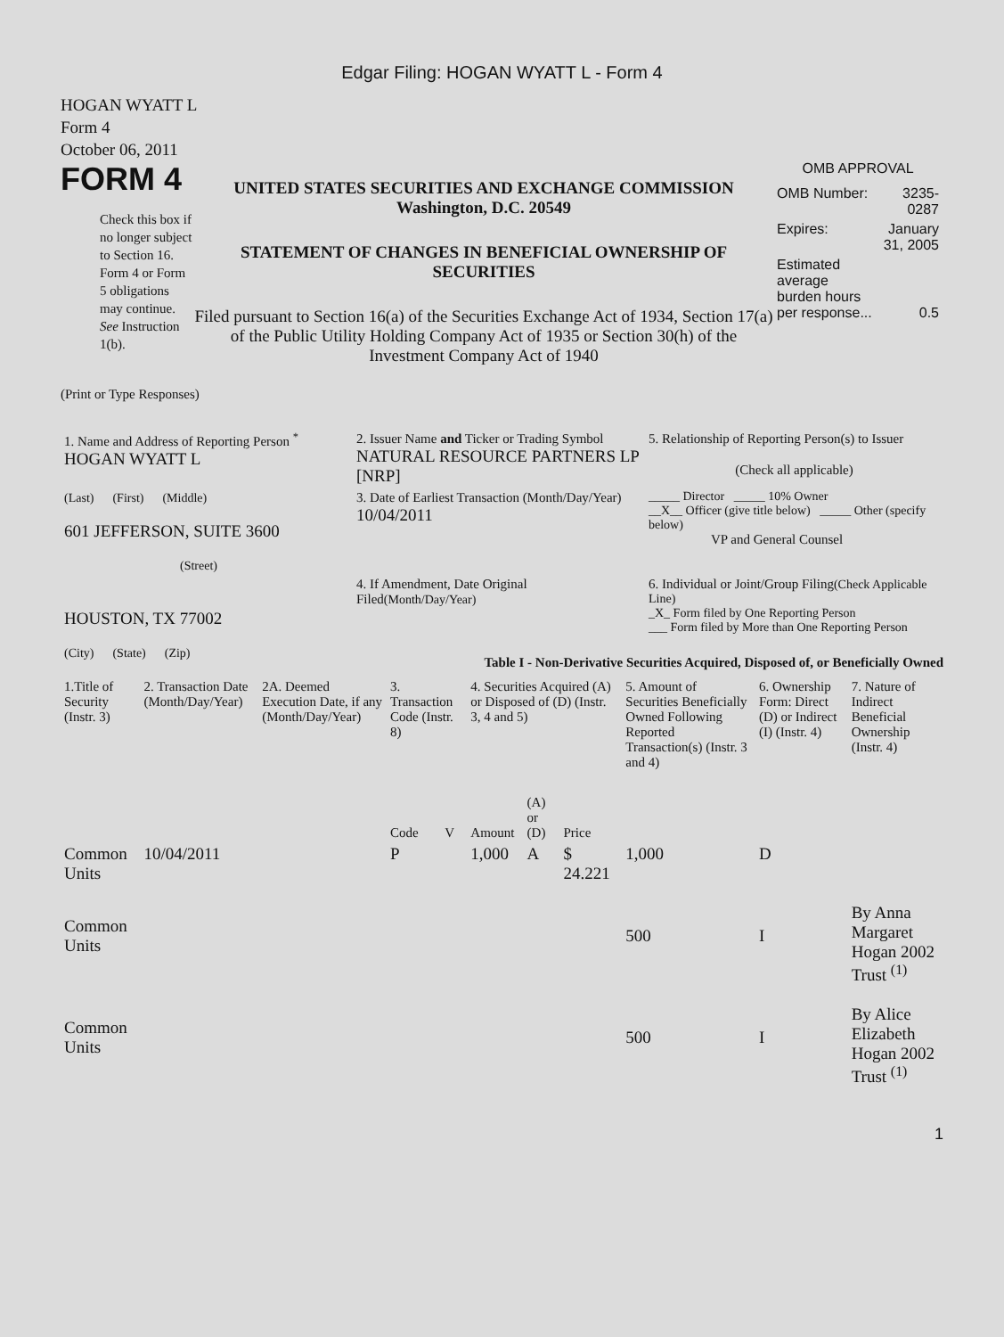Edgar Filing: HOGAN WYATT L - Form 4
HOGAN WYATT L
Form 4
October 06, 2011
FORM 4
Check this box if no longer subject to Section 16. Form 4 or Form 5 obligations may continue. See Instruction 1(b).
UNITED STATES SECURITIES AND EXCHANGE COMMISSION
Washington, D.C. 20549
STATEMENT OF CHANGES IN BENEFICIAL OWNERSHIP OF SECURITIES
Filed pursuant to Section 16(a) of the Securities Exchange Act of 1934, Section 17(a) of the Public Utility Holding Company Act of 1935 or Section 30(h) of the Investment Company Act of 1940
OMB APPROVAL
| OMB Number: | 3235-0287 |
| Expires: | January 31, 2005 |
| Estimated average burden hours per response... | 0.5 |
(Print or Type Responses)
| 1. Name and Address of Reporting Person <sup>*</sup> HOGAN WYATT L | 2. Issuer Name and Ticker or Trading Symbol NATURAL RESOURCE PARTNERS LP [NRP] | 5. Relationship of Reporting Person(s) to Issuer (Check all applicable) |
| (Last) (First) (Middle) 601 JEFFERSON, SUITE 3600 (Street) | 3. Date of Earliest Transaction (Month/Day/Year) 10/04/2011 | _____ Director _____ 10% Owner __X__ Officer (give title below) _____ Other (specify below) VP and General Counsel |
| HOUSTON, TX 77002 (City) (State) (Zip) | 4. If Amendment, Date Original Filed (Month/Day/Year) | 6. Individual or Joint/Group Filing (Check Applicable Line) _X_ Form filed by One Reporting Person ___ Form filed by More than One Reporting Person |
Table I - Non-Derivative Securities Acquired, Disposed of, or Beneficially Owned
| 1.Title of Security (Instr. 3) | 2. Transaction Date (Month/Day/Year) | 2A. Deemed Execution Date, if any (Month/Day/Year) | 3. Transaction Code (Instr. 8) | | 4. Securities Acquired (A) or Disposed of (D) (Instr. 3, 4 and 5) | | | 5. Amount of Securities Beneficially Owned Following Reported Transaction(s) (Instr. 3 and 4) | 6. Ownership Form: Direct (D) or Indirect (I) (Instr. 4) | 7. Nature of Indirect Beneficial Ownership (Instr. 4) |
| --- | --- | --- | --- | --- | --- | --- | --- | --- | --- | --- |
| | | | Code | V | Amount | (A) or (D) | Price | | | |
| Common Units | 10/04/2011 | | P | | 1,000 | A | $ 24.221 | 1,000 | D | |
| Common Units | | | | | | | | 500 | I | By Anna Margaret Hogan 2002 Trust <sup>(1)</sup> |
| Common Units | | | | | | | | 500 | I | By Alice Elizabeth Hogan 2002 Trust <sup>(1)</sup> |
1